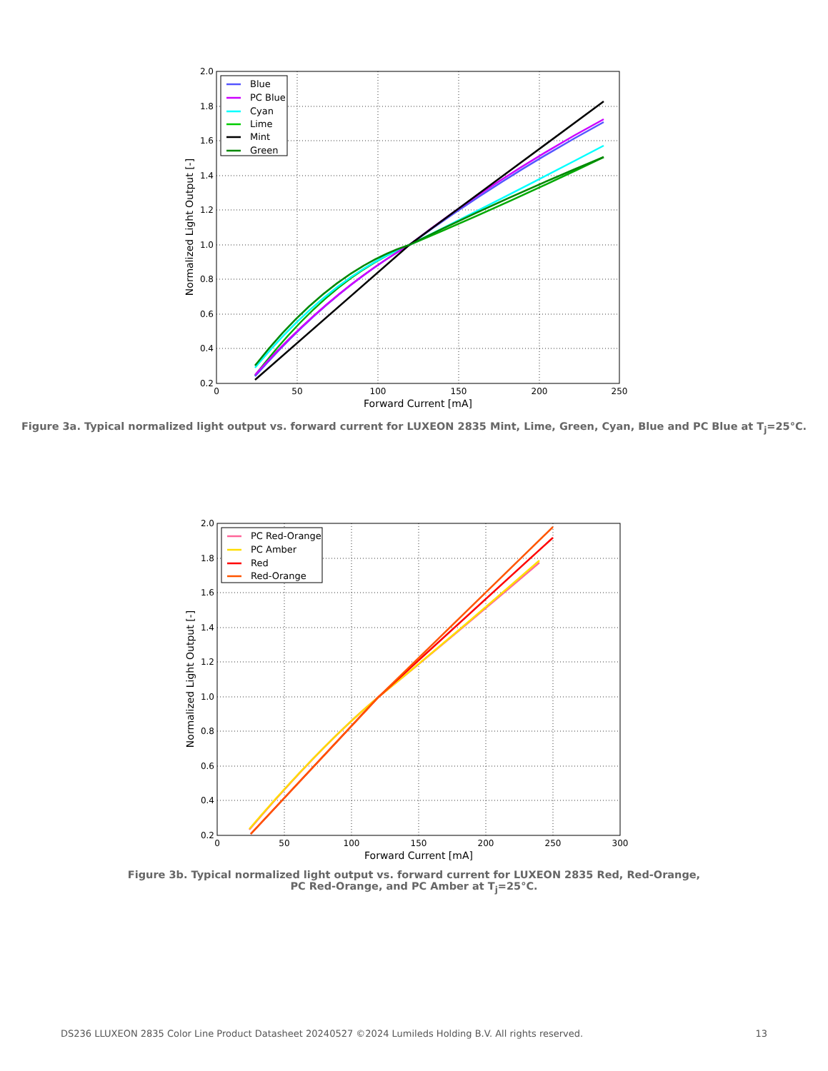Blue
PC Blue
Cyan
Lime
Mint
Green
2.0
1.8
1.6
1.4
1.2
1.0
0.8
0.6
0.4
0.2
0
50
100
150
200
250
Forward Current [mA]
Normalized Light Output [-]
Figure 3a. Typical normalized light output vs. forward current for LUXEON 2835 Mint, Lime, Green, Cyan, Blue and PC Blue at T<sub>j</sub>=25°C.
PC Red-Orange
PC Amber
Red
Red-Orange
2.0
1.8
1.6
1.4
1.2
1.0
0.8
0.6
0.4
0.2
0
50
100
150
200
250
300
Forward Current [mA]
Normalized Light Output [-]
Figure 3b. Typical normalized light output vs. forward current for LUXEON 2835 Red, Red-Orange,
PC Red-Orange, and PC Amber at T<sub>j</sub>=25°C.
DS236 LLUXEON 2835 Color Line Product Datasheet 20240527 ©2024 Lumileds Holding B.V. All rights reserved. 13